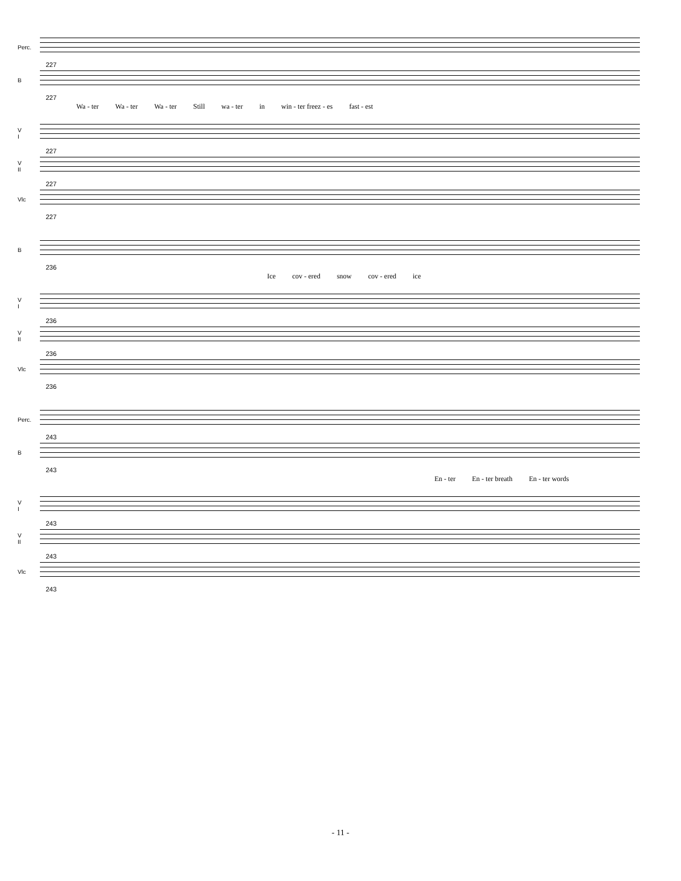Perc.
227
B
227
Wa - ter Wa - ter Wa - ter Still wa - ter in win - ter freez - es fast - est
V I
227
V II
227
Vlc
227
B
236
Ice cov - ered snow cov - ered ice
V I
236
V II
236
Vlc
236
Perc.
243
B
243
En - ter En - ter breath En - ter words
V I
243
V II
243
Vlc
243
- 11 -